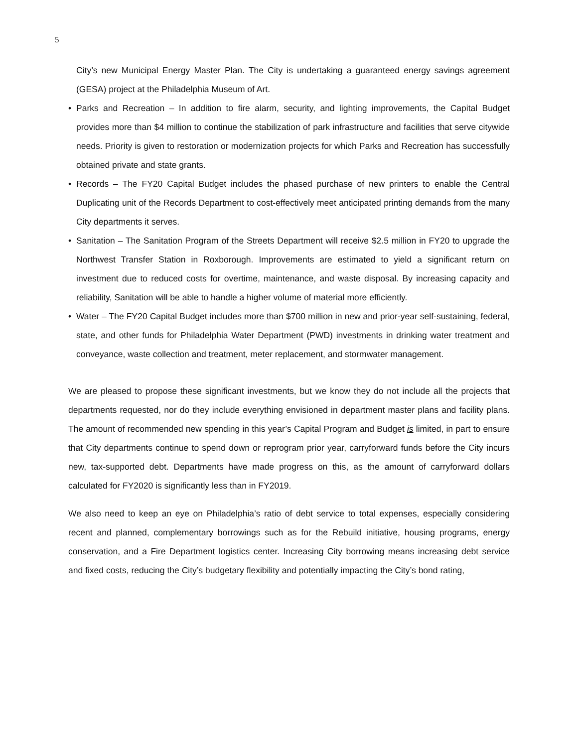5
City’s new Municipal Energy Master Plan. The City is undertaking a guaranteed energy savings agreement (GESA) project at the Philadelphia Museum of Art.
• Parks and Recreation – In addition to fire alarm, security, and lighting improvements, the Capital Budget provides more than $4 million to continue the stabilization of park infrastructure and facilities that serve citywide needs. Priority is given to restoration or modernization projects for which Parks and Recreation has successfully obtained private and state grants.
• Records – The FY20 Capital Budget includes the phased purchase of new printers to enable the Central Duplicating unit of the Records Department to cost-effectively meet anticipated printing demands from the many City departments it serves.
• Sanitation – The Sanitation Program of the Streets Department will receive $2.5 million in FY20 to upgrade the Northwest Transfer Station in Roxborough. Improvements are estimated to yield a significant return on investment due to reduced costs for overtime, maintenance, and waste disposal. By increasing capacity and reliability, Sanitation will be able to handle a higher volume of material more efficiently.
• Water – The FY20 Capital Budget includes more than $700 million in new and prior-year self-sustaining, federal, state, and other funds for Philadelphia Water Department (PWD) investments in drinking water treatment and conveyance, waste collection and treatment, meter replacement, and stormwater management.
We are pleased to propose these significant investments, but we know they do not include all the projects that departments requested, nor do they include everything envisioned in department master plans and facility plans. The amount of recommended new spending in this year’s Capital Program and Budget is limited, in part to ensure that City departments continue to spend down or reprogram prior year, carryforward funds before the City incurs new, tax-supported debt. Departments have made progress on this, as the amount of carryforward dollars calculated for FY2020 is significantly less than in FY2019.
We also need to keep an eye on Philadelphia’s ratio of debt service to total expenses, especially considering recent and planned, complementary borrowings such as for the Rebuild initiative, housing programs, energy conservation, and a Fire Department logistics center. Increasing City borrowing means increasing debt service and fixed costs, reducing the City’s budgetary flexibility and potentially impacting the City’s bond rating,